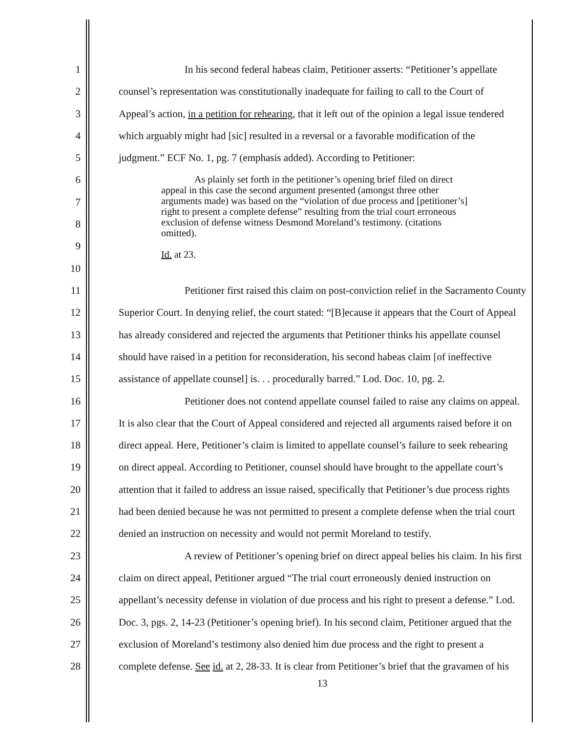1 In his second federal habeas claim, Petitioner asserts: “Petitioner’s appellate
2 counsel’s representation was constitutionally inadequate for failing to call to the Court of
3 Appeal’s action, in a petition for rehearing, that it left out of the opinion a legal issue tendered
4 which arguably might had [sic] resulted in a reversal or a favorable modification of the
5 judgment.” ECF No. 1, pg. 7 (emphasis added). According to Petitioner:
6
7
8
9
10
As plainly set forth in the petitioner’s opening brief filed on direct appeal in this case the second argument presented (amongst three other arguments made) was based on the “violation of due process and [petitioner’s] right to present a complete defense” resulting from the trial court erroneous exclusion of defense witness Desmond Moreland’s testimony. (citations omitted).
Id. at 23.
11 Petitioner first raised this claim on post-conviction relief in the Sacramento County
12 Superior Court. In denying relief, the court stated: “[B]ecause it appears that the Court of Appeal
13 has already considered and rejected the arguments that Petitioner thinks his appellate counsel
14 should have raised in a petition for reconsideration, his second habeas claim [of ineffective
15 assistance of appellate counsel] is. . . procedurally barred.” Lod. Doc. 10, pg. 2.
16 Petitioner does not contend appellate counsel failed to raise any claims on appeal.
17 It is also clear that the Court of Appeal considered and rejected all arguments raised before it on
18 direct appeal. Here, Petitioner’s claim is limited to appellate counsel’s failure to seek rehearing
19 on direct appeal. According to Petitioner, counsel should have brought to the appellate court’s
20 attention that it failed to address an issue raised, specifically that Petitioner’s due process rights
21 had been denied because he was not permitted to present a complete defense when the trial court
22 denied an instruction on necessity and would not permit Moreland to testify.
23 A review of Petitioner’s opening brief on direct appeal belies his claim. In his first
24 claim on direct appeal, Petitioner argued “The trial court erroneously denied instruction on
25 appellant’s necessity defense in violation of due process and his right to present a defense.” Lod.
26 Doc. 3, pgs. 2, 14-23 (Petitioner’s opening brief). In his second claim, Petitioner argued that the
27 exclusion of Moreland’s testimony also denied him due process and the right to present a
28 complete defense. See id. at 2, 28-33. It is clear from Petitioner’s brief that the gravamen of his
13